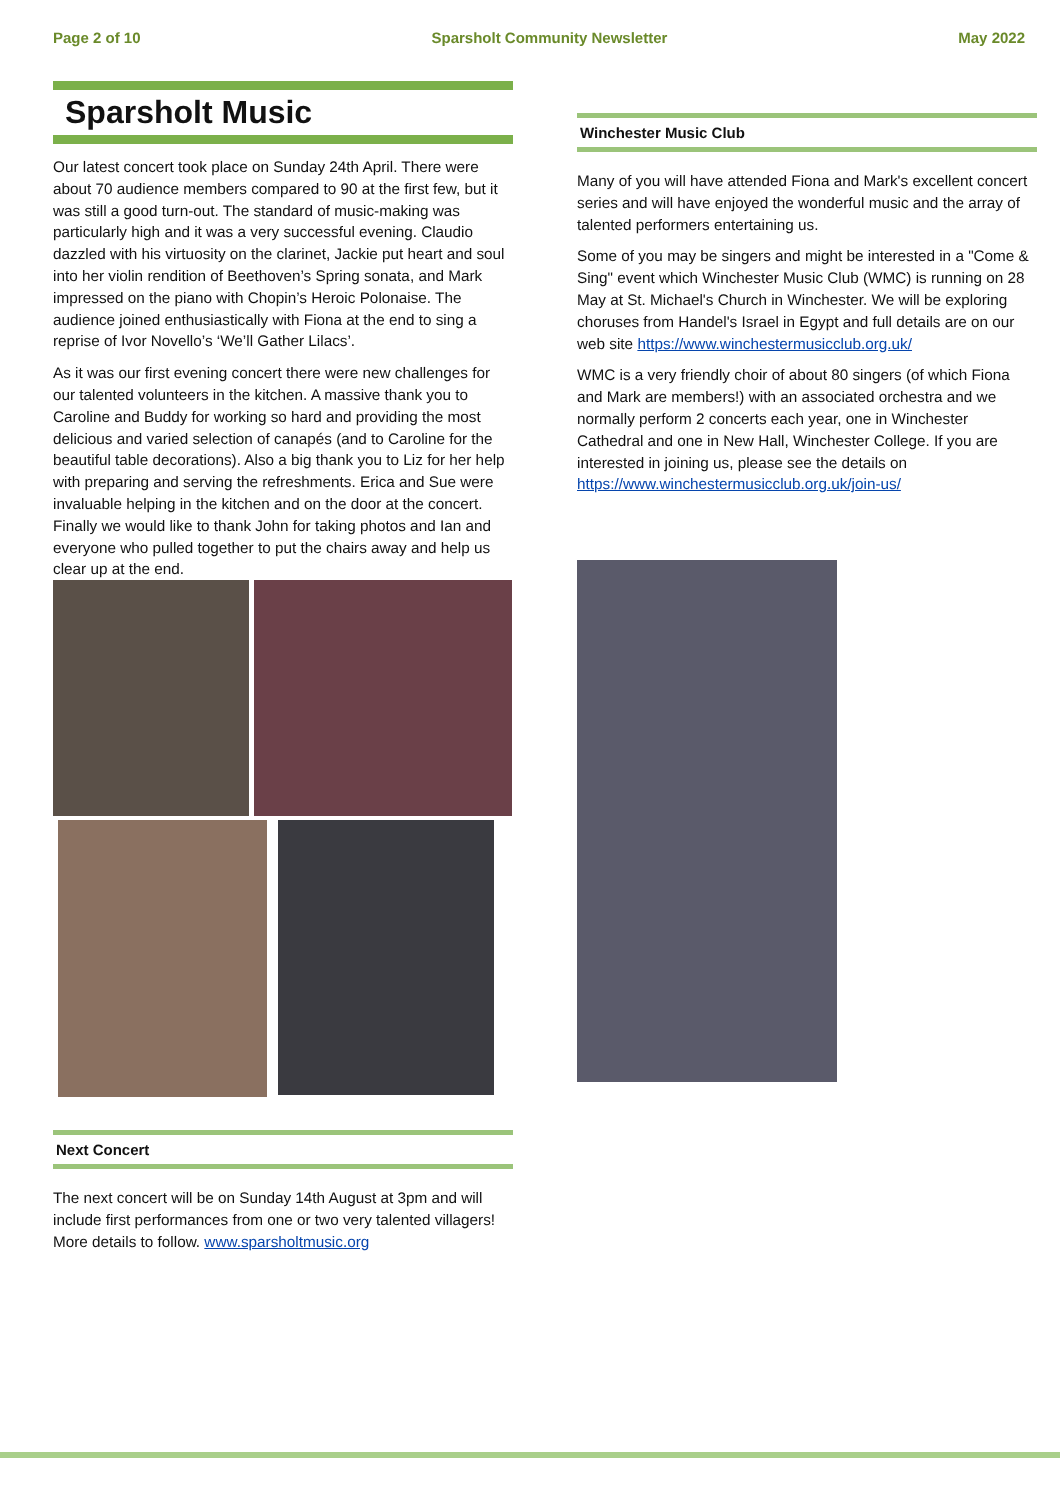Page 2 of 10 Sparsholt Community Newsletter May 2022
Sparsholt Music
Our latest concert took place on Sunday 24th April. There were about 70 audience members compared to 90 at the first few, but it was still a good turn-out. The standard of music-making was particularly high and it was a very successful evening. Claudio dazzled with his virtuosity on the clarinet, Jackie put heart and soul into her violin rendition of Beethoven’s Spring sonata, and Mark impressed on the piano with Chopin’s Heroic Polonaise. The audience joined enthusiastically with Fiona at the end to sing a reprise of Ivor Novello’s ‘We’ll Gather Lilacs’.
As it was our first evening concert there were new challenges for our talented volunteers in the kitchen. A massive thank you to Caroline and Buddy for working so hard and providing the most delicious and varied selection of canapés (and to Caroline for the beautiful table decorations). Also a big thank you to Liz for her help with preparing and serving the refreshments. Erica and Sue were invaluable helping in the kitchen and on the door at the concert. Finally we would like to thank John for taking photos and Ian and everyone who pulled together to put the chairs away and help us clear up at the end.
Next Concert
The next concert will be on Sunday 14th August at 3pm and will include first performances from one or two very talented villagers! More details to follow. www.sparsholtmusic.org
Winchester Music Club
Many of you will have attended Fiona and Mark's excellent concert series and will have enjoyed the wonderful music and the array of talented performers entertaining us.
Some of you may be singers and might be interested in a "Come & Sing" event which Winchester Music Club (WMC) is running on 28 May at St. Michael's Church in Winchester. We will be exploring choruses from Handel's Israel in Egypt and full details are on our web site https://www.winchestermusicclub.org.uk/
WMC is a very friendly choir of about 80 singers (of which Fiona and Mark are members!) with an associated orchestra and we normally perform 2 concerts each year, one in Winchester Cathedral and one in New Hall, Winchester College. If you are interested in joining us, please see the details on https://www.winchestermusicclub.org.uk/join-us/